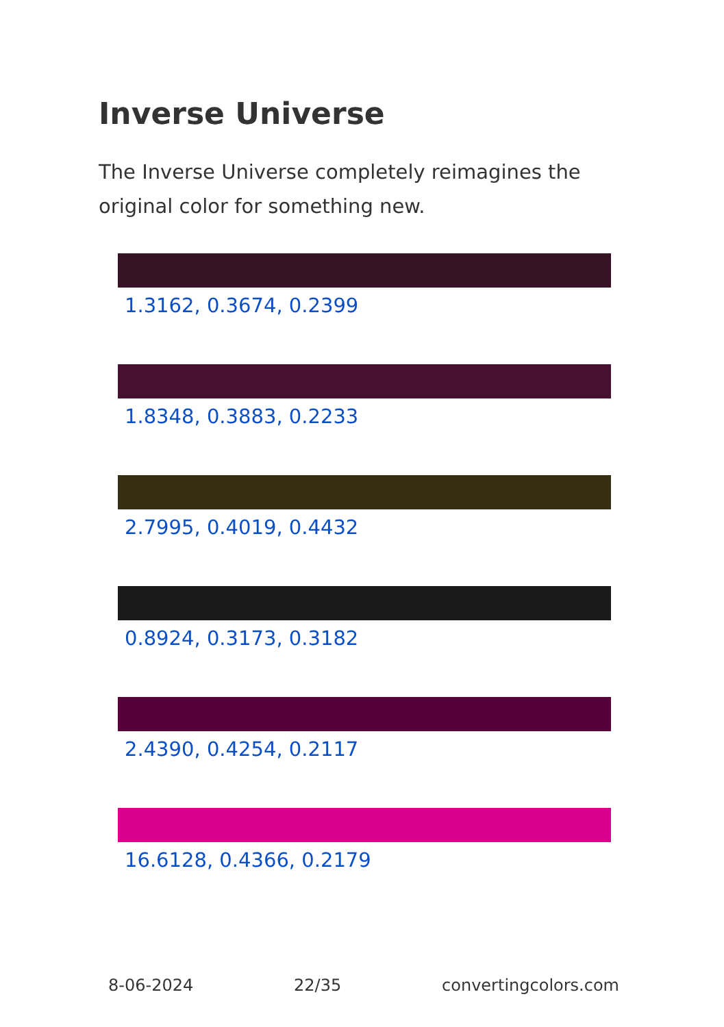Inverse Universe
The Inverse Universe completely reimagines the original color for something new.
1.3162, 0.3674, 0.2399
1.8348, 0.3883, 0.2233
2.7995, 0.4019, 0.4432
0.8924, 0.3173, 0.3182
2.4390, 0.4254, 0.2117
16.6128, 0.4366, 0.2179
8-06-2024 22/35 convertingcolors.com